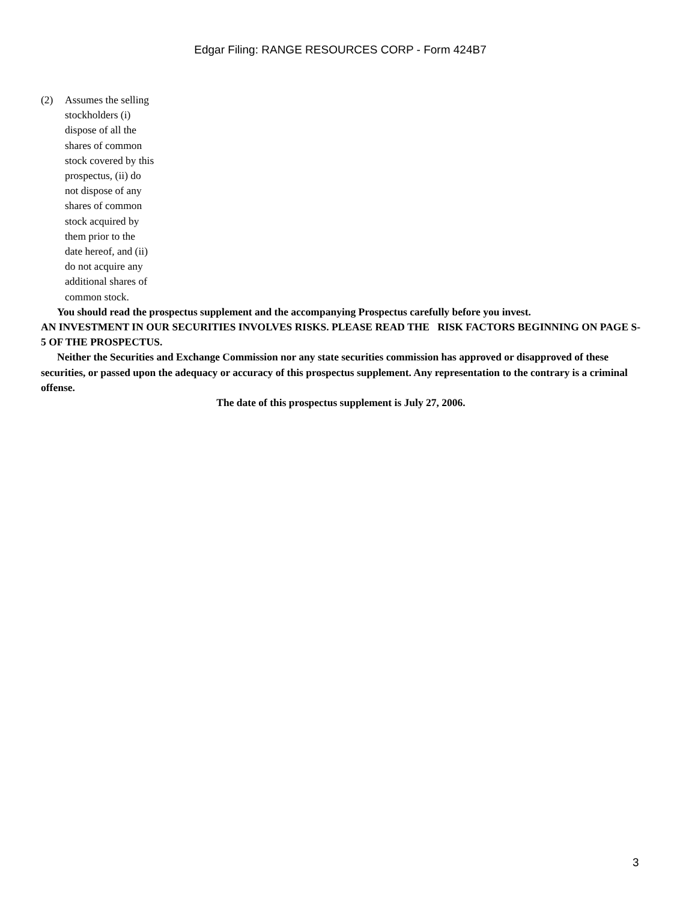Edgar Filing: RANGE RESOURCES CORP - Form 424B7
(2) Assumes the selling stockholders (i) dispose of all the shares of common stock covered by this prospectus, (ii) do not dispose of any shares of common stock acquired by them prior to the date hereof, and (ii) do not acquire any additional shares of common stock.
You should read the prospectus supplement and the accompanying Prospectus carefully before you invest.
AN INVESTMENT IN OUR SECURITIES INVOLVES RISKS. PLEASE READ THE RISK FACTORS BEGINNING ON PAGE S-5 OF THE PROSPECTUS.
Neither the Securities and Exchange Commission nor any state securities commission has approved or disapproved of these securities, or passed upon the adequacy or accuracy of this prospectus supplement. Any representation to the contrary is a criminal offense.
The date of this prospectus supplement is July 27, 2006.
3